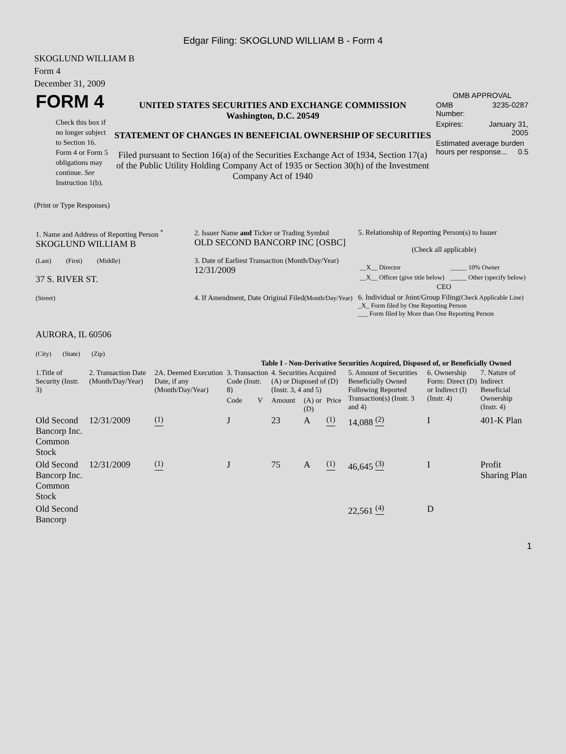Edgar Filing: SKOGLUND WILLIAM B - Form 4
SKOGLUND WILLIAM B
Form 4
December 31, 2009
| FORM 4 Check this box if no longer subject to Section 16. Form 4 or Form 5 obligations may continue. See Instruction 1(b). | UNITED STATES SECURITIES AND EXCHANGE COMMISSION Washington, D.C. 20549 STATEMENT OF CHANGES IN BENEFICIAL OWNERSHIP OF SECURITIES Filed pursuant to Section 16(a) of the Securities Exchange Act of 1934, Section 17(a) of the Public Utility Holding Company Act of 1935 or Section 30(h) of the Investment Company Act of 1940 | OMB APPROVAL / OMB Number: / 3235-0287 / / Expires: / January 31, 2005 / / Estimated average burden hours per response... 0.5 / / |
(Print or Type Responses)
| 1. Name and Address of Reporting Person <sup>*</sup> SKOGLUND WILLIAM B | 2. Issuer Name and Ticker or Trading Symbol OLD SECOND BANCORP INC [OSBC] | 5. Relationship of Reporting Person(s) to Issuer (Check all applicable) / __X__ Director / _____ 10% Owner / / __X__ Officer (give title below) / _____ Other (specify below) / CEO |
| (Last) (First) (Middle) 37 S. RIVER ST. | 3. Date of Earliest Transaction (Month/Day/Year) 12/31/2009 | |
| (Street) AURORA, IL 60506 (City) (State) (Zip) | 4. If Amendment, Date Original Filed (Month/Day/Year) | 6. Individual or Joint/Group Filing (Check Applicable Line) _X_ Form filed by One Reporting Person ___ Form filed by More than One Reporting Person |
Table I - Non-Derivative Securities Acquired, Disposed of, or Beneficially Owned
| 1.Title of Security (Instr. 3) | 2. Transaction Date (Month/Day/Year) | 2A. Deemed Execution Date, if any (Month/Day/Year) | 3. Transaction Code (Instr. 8) | | 4. Securities Acquired (A) or Disposed of (D) (Instr. 3, 4 and 5) | | | 5. Amount of Securities Beneficially Owned Following Reported Transaction(s) (Instr. 3 and 4) | 6. Ownership Form: Direct (D) or Indirect (I) (Instr. 4) | 7. Nature of Indirect Beneficial Ownership (Instr. 4) |
| --- | --- | --- | --- | --- | --- | --- | --- | --- | --- | --- |
| | | | Code | V | Amount | (A) or (D) | Price | | | |
| Old Second Bancorp Inc. Common Stock | 12/31/2009 | <sup>(1)</sup> | J | | 23 | A | <sup>(1)</sup> | 14,088 <sup>(2)</sup> | I | 401-K Plan |
| Old Second Bancorp Inc. Common Stock | 12/31/2009 | <sup>(1)</sup> | J | | 75 | A | <sup>(1)</sup> | 46,645 <sup>(3)</sup> | I | Profit Sharing Plan |
| Old Second Bancorp | | | | | | | | 22,561 <sup>(4)</sup> | D | |
1